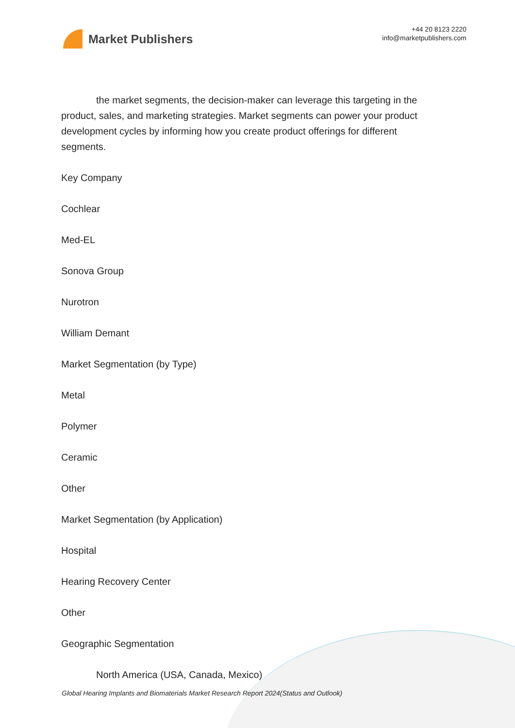Market Publishers
+44 20 8123 2220
info@marketpublishers.com
the market segments, the decision-maker can leverage this targeting in the product, sales, and marketing strategies. Market segments can power your product development cycles by informing how you create product offerings for different segments.
Key Company
Cochlear
Med-EL
Sonova Group
Nurotron
William Demant
Market Segmentation (by Type)
Metal
Polymer
Ceramic
Other
Market Segmentation (by Application)
Hospital
Hearing Recovery Center
Other
Geographic Segmentation
North America (USA, Canada, Mexico)
Global Hearing Implants and Biomaterials Market Research Report 2024(Status and Outlook)